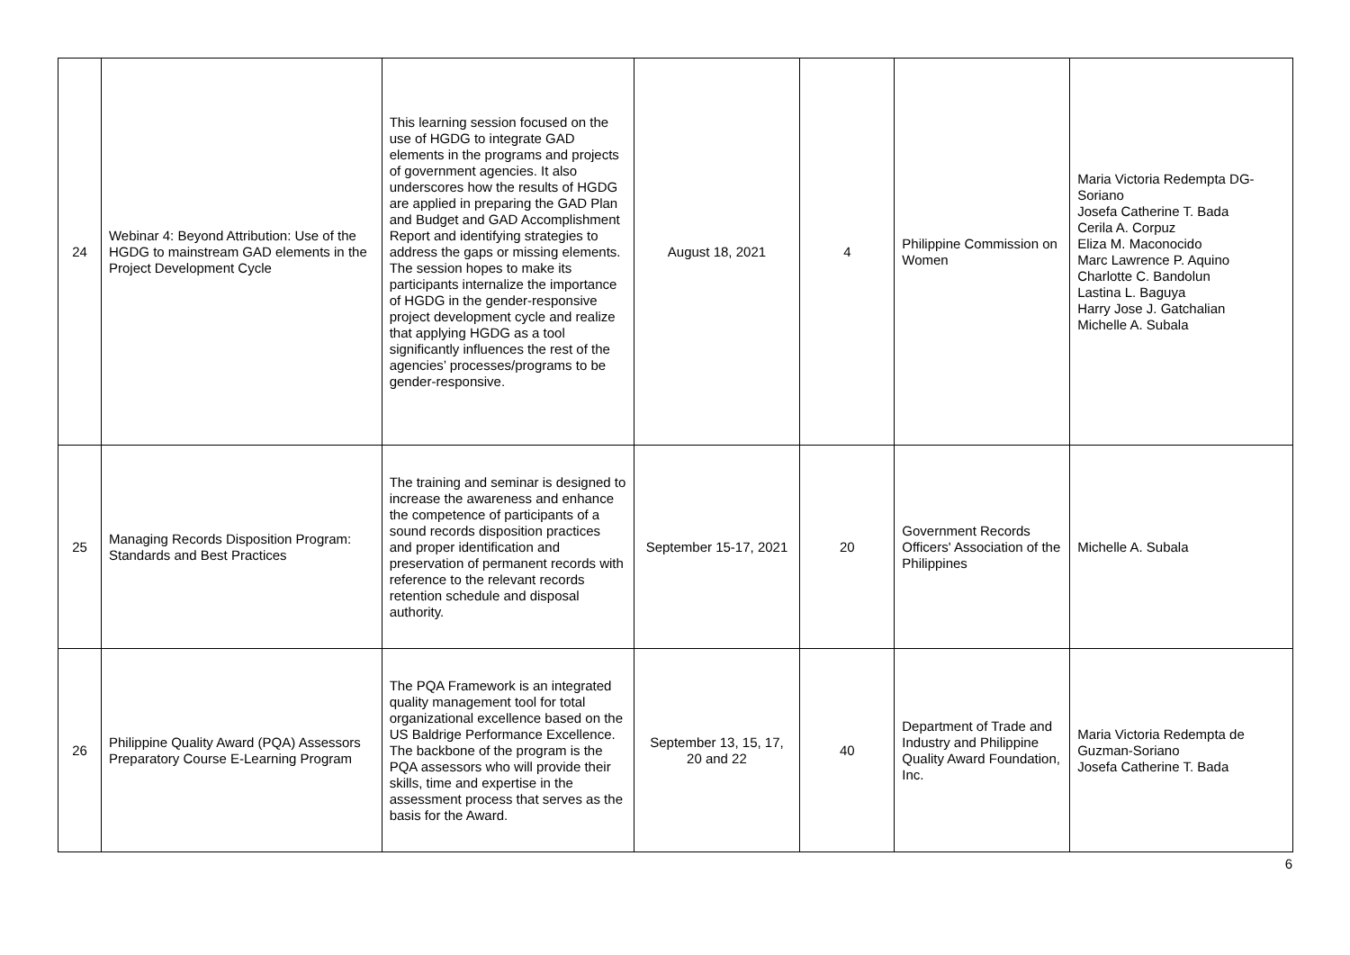| 24 | Webinar 4: Beyond Attribution: Use of the HGDG to mainstream GAD elements in the Project Development Cycle | This learning session focused on the use of HGDG to integrate GAD elements in the programs and projects of government agencies. It also underscores how the results of HGDG are applied in preparing the GAD Plan and Budget and GAD Accomplishment Report and identifying strategies to address the gaps or missing elements. The session hopes to make its participants internalize the importance of HGDG in the gender-responsive project development cycle and realize that applying HGDG as a tool significantly influences the rest of the agencies’ processes/programs to be gender-responsive. | August 18, 2021 | 4 | Philippine Commission on Women | Maria Victoria Redempta DG-Soriano Josefa Catherine T. Bada Cerila A. Corpuz Eliza M. Maconocido Marc Lawrence P. Aquino Charlotte C. Bandolun Lastina L. Baguya Harry Jose J. Gatchalian Michelle A. Subala |
| 25 | Managing Records Disposition Program: Standards and Best Practices | The training and seminar is designed to increase the awareness and enhance the competence of participants of a sound records disposition practices and proper identification and preservation of permanent records with reference to the relevant records retention schedule and disposal authority. | September 15-17, 2021 | 20 | Government Records Officers' Association of the Philippines | Michelle A. Subala |
| 26 | Philippine Quality Award (PQA) Assessors Preparatory Course E-Learning Program | The PQA Framework is an integrated quality management tool for total organizational excellence based on the US Baldrige Performance Excellence. The backbone of the program is the PQA assessors who will provide their skills, time and expertise in the assessment process that serves as the basis for the Award. | September 13, 15, 17, 20 and 22 | 40 | Department of Trade and Industry and Philippine Quality Award Foundation, Inc. | Maria Victoria Redempta de Guzman-Soriano Josefa Catherine T. Bada |
6